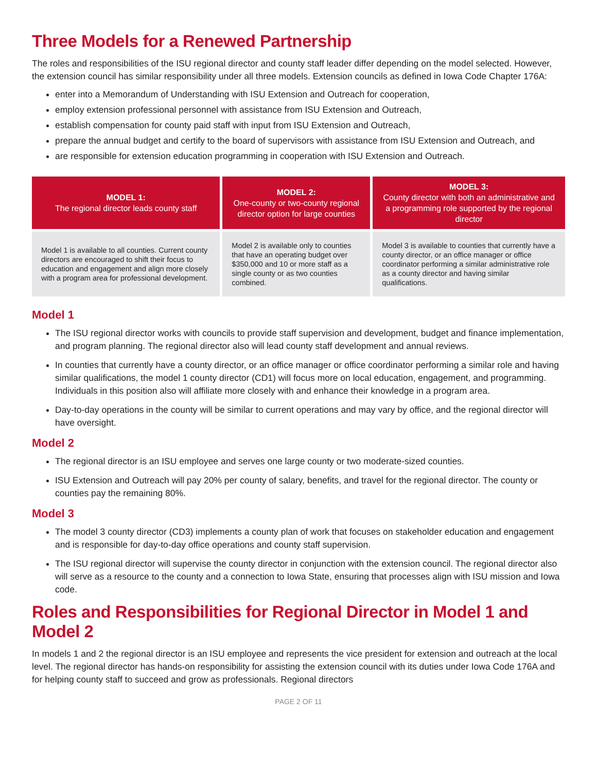Three Models for a Renewed Partnership
The roles and responsibilities of the ISU regional director and county staff leader differ depending on the model selected. However, the extension council has similar responsibility under all three models. Extension councils as defined in Iowa Code Chapter 176A:
enter into a Memorandum of Understanding with ISU Extension and Outreach for cooperation,
employ extension professional personnel with assistance from ISU Extension and Outreach,
establish compensation for county paid staff with input from ISU Extension and Outreach,
prepare the annual budget and certify to the board of supervisors with assistance from ISU Extension and Outreach, and
are responsible for extension education programming in cooperation with ISU Extension and Outreach.
| MODEL 1: The regional director leads county staff | MODEL 2: One-county or two-county regional director option for large counties | MODEL 3: County director with both an administrative and a programming role supported by the regional director |
| --- | --- | --- |
| Model 1 is available to all counties. Current county directors are encouraged to shift their focus to education and engagement and align more closely with a program area for professional development. | Model 2 is available only to counties that have an operating budget over $350,000 and 10 or more staff as a single county or as two counties combined. | Model 3 is available to counties that currently have a county director, or an office manager or office coordinator performing a similar administrative role as a county director and having similar qualifications. |
Model 1
The ISU regional director works with councils to provide staff supervision and development, budget and finance implementation, and program planning. The regional director also will lead county staff development and annual reviews.
In counties that currently have a county director, or an office manager or office coordinator performing a similar role and having similar qualifications, the model 1 county director (CD1) will focus more on local education, engagement, and programming. Individuals in this position also will affiliate more closely with and enhance their knowledge in a program area.
Day-to-day operations in the county will be similar to current operations and may vary by office, and the regional director will have oversight.
Model 2
The regional director is an ISU employee and serves one large county or two moderate-sized counties.
ISU Extension and Outreach will pay 20% per county of salary, benefits, and travel for the regional director. The county or counties pay the remaining 80%.
Model 3
The model 3 county director (CD3) implements a county plan of work that focuses on stakeholder education and engagement and is responsible for day-to-day office operations and county staff supervision.
The ISU regional director will supervise the county director in conjunction with the extension council. The regional director also will serve as a resource to the county and a connection to Iowa State, ensuring that processes align with ISU mission and Iowa code.
Roles and Responsibilities for Regional Director in Model 1 and Model 2
In models 1 and 2 the regional director is an ISU employee and represents the vice president for extension and outreach at the local level. The regional director has hands-on responsibility for assisting the extension council with its duties under Iowa Code 176A and for helping county staff to succeed and grow as professionals. Regional directors
PAGE 2 OF 11